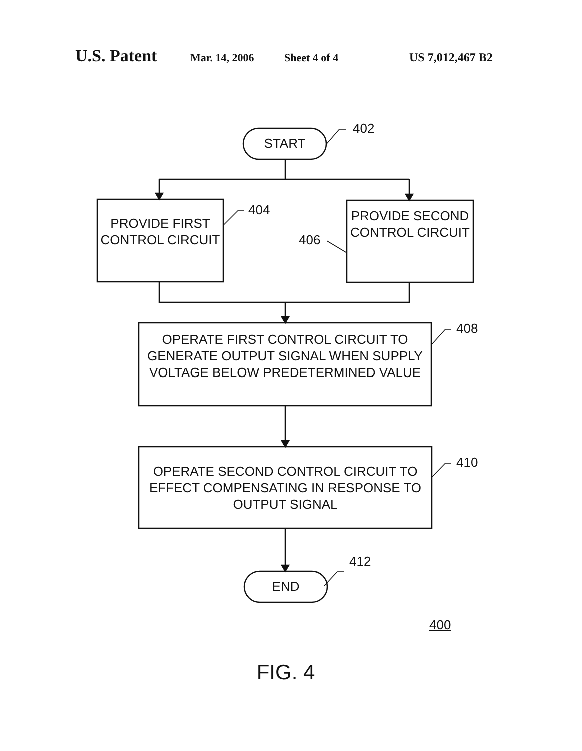U.S. Patent
Mar. 14, 2006 Sheet 4 of 4 US 7,012,467 B2
START
402
PROVIDE FIRST CONTROL CIRCUIT
404
406
PROVIDE SECOND CONTROL CIRCUIT
OPERATE FIRST CONTROL CIRCUIT TO GENERATE OUTPUT SIGNAL WHEN SUPPLY VOLTAGE BELOW PREDETERMINED VALUE
408
OPERATE SECOND CONTROL CIRCUIT TO EFFECT COMPENSATING IN RESPONSE TO OUTPUT SIGNAL
410
412
END
400
FIG. 4